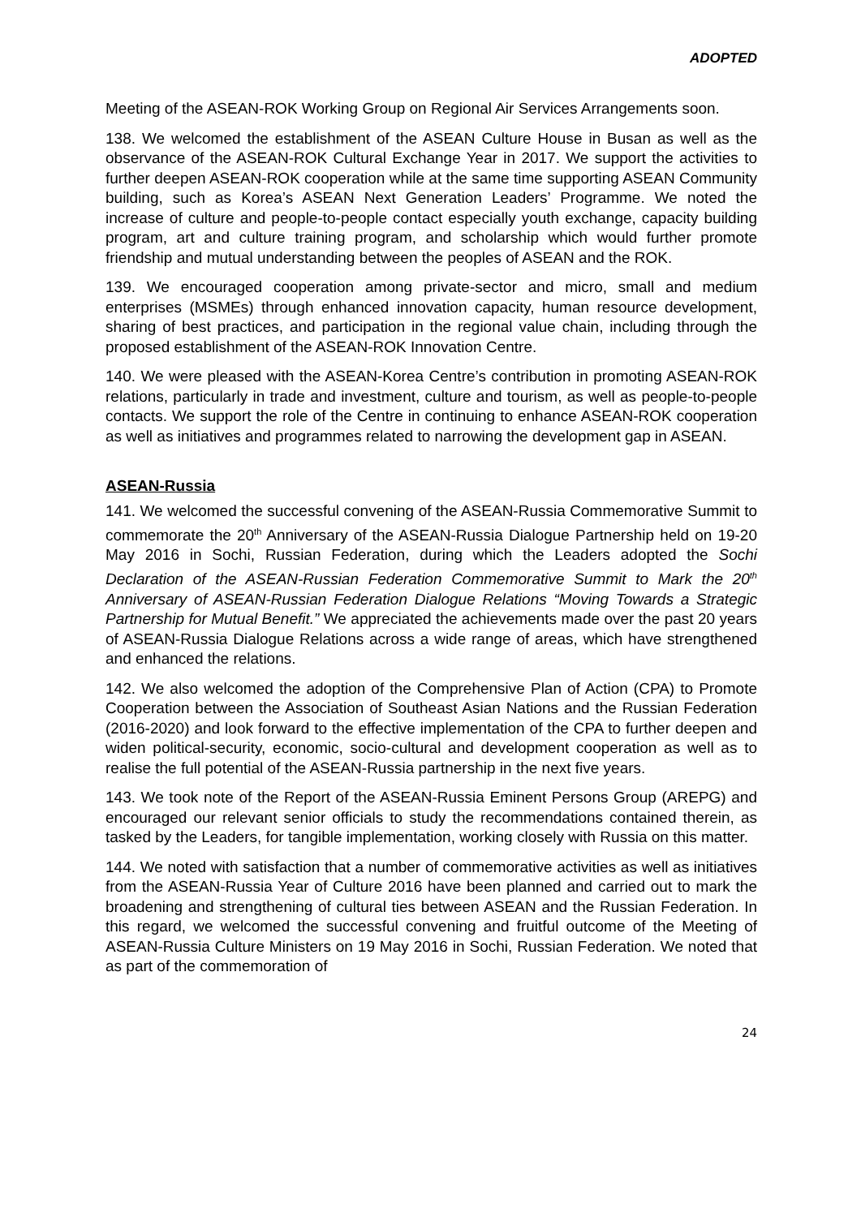ADOPTED
Meeting of the ASEAN-ROK Working Group on Regional Air Services Arrangements soon.
138. We welcomed the establishment of the ASEAN Culture House in Busan as well as the observance of the ASEAN-ROK Cultural Exchange Year in 2017. We support the activities to further deepen ASEAN-ROK cooperation while at the same time supporting ASEAN Community building, such as Korea’s ASEAN Next Generation Leaders’ Programme. We noted the increase of culture and people-to-people contact especially youth exchange, capacity building program, art and culture training program, and scholarship which would further promote friendship and mutual understanding between the peoples of ASEAN and the ROK.
139. We encouraged cooperation among private-sector and micro, small and medium enterprises (MSMEs) through enhanced innovation capacity, human resource development, sharing of best practices, and participation in the regional value chain, including through the proposed establishment of the ASEAN-ROK Innovation Centre.
140. We were pleased with the ASEAN-Korea Centre’s contribution in promoting ASEAN-ROK relations, particularly in trade and investment, culture and tourism, as well as people-to-people contacts. We support the role of the Centre in continuing to enhance ASEAN-ROK cooperation as well as initiatives and programmes related to narrowing the development gap in ASEAN.
ASEAN-Russia
141. We welcomed the successful convening of the ASEAN-Russia Commemorative Summit to commemorate the 20<sup>th</sup> Anniversary of the ASEAN-Russia Dialogue Partnership held on 19-20 May 2016 in Sochi, Russian Federation, during which the Leaders adopted the Sochi Declaration of the ASEAN-Russian Federation Commemorative Summit to Mark the 20<sup>th</sup> Anniversary of ASEAN-Russian Federation Dialogue Relations “Moving Towards a Strategic Partnership for Mutual Benefit.” We appreciated the achievements made over the past 20 years of ASEAN-Russia Dialogue Relations across a wide range of areas, which have strengthened and enhanced the relations.
142. We also welcomed the adoption of the Comprehensive Plan of Action (CPA) to Promote Cooperation between the Association of Southeast Asian Nations and the Russian Federation (2016-2020) and look forward to the effective implementation of the CPA to further deepen and widen political-security, economic, socio-cultural and development cooperation as well as to realise the full potential of the ASEAN-Russia partnership in the next five years.
143. We took note of the Report of the ASEAN-Russia Eminent Persons Group (AREPG) and encouraged our relevant senior officials to study the recommendations contained therein, as tasked by the Leaders, for tangible implementation, working closely with Russia on this matter.
144. We noted with satisfaction that a number of commemorative activities as well as initiatives from the ASEAN-Russia Year of Culture 2016 have been planned and carried out to mark the broadening and strengthening of cultural ties between ASEAN and the Russian Federation. In this regard, we welcomed the successful convening and fruitful outcome of the Meeting of ASEAN-Russia Culture Ministers on 19 May 2016 in Sochi, Russian Federation. We noted that as part of the commemoration of
24